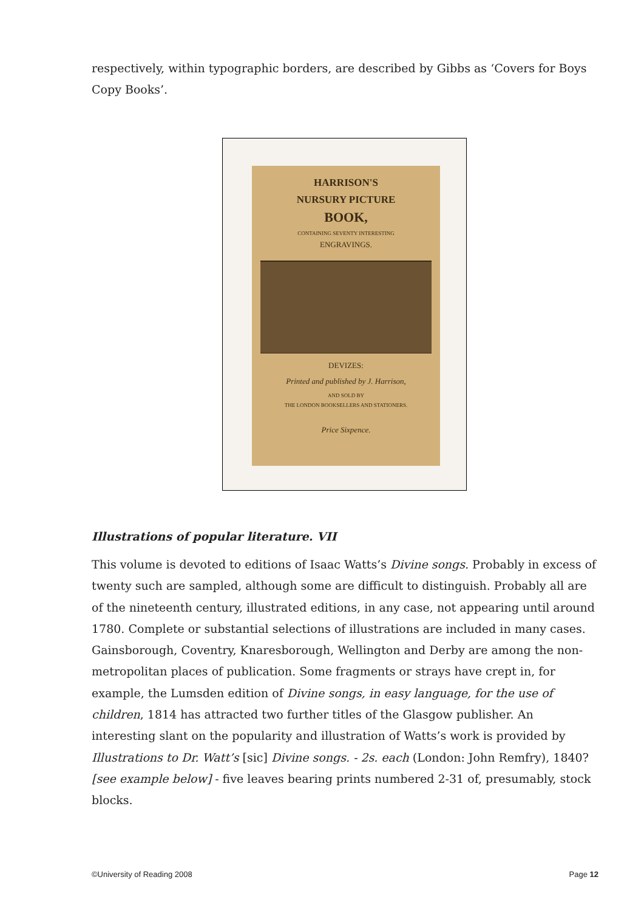respectively, within typographic borders, are described by Gibbs as ‘Covers for Boys Copy Books’.
HARRISON'S
NURSURY PICTURE
BOOK,
CONTAINING SEVENTY INTERESTING
ENGRAVINGS.
DEVIZES:
Printed and published by J. Harrison,
AND SOLD BY
THE LONDON BOOKSELLERS AND STATIONERS.
Price Sixpence.
Illustrations of popular literature. VII
This volume is devoted to editions of Isaac Watts’s Divine songs. Probably in excess of twenty such are sampled, although some are difficult to distinguish. Probably all are of the nineteenth century, illustrated editions, in any case, not appearing until around 1780. Complete or substantial selections of illustrations are included in many cases. Gainsborough, Coventry, Knaresborough, Wellington and Derby are among the non-metropolitan places of publication. Some fragments or strays have crept in, for example, the Lumsden edition of Divine songs, in easy language, for the use of children, 1814 has attracted two further titles of the Glasgow publisher. An interesting slant on the popularity and illustration of Watts’s work is provided by Illustrations to Dr. Watt’s [sic] Divine songs. - 2s. each (London: John Remfry), 1840? [see example below] - five leaves bearing prints numbered 2-31 of, presumably, stock blocks.
©University of Reading 2008 Page 12